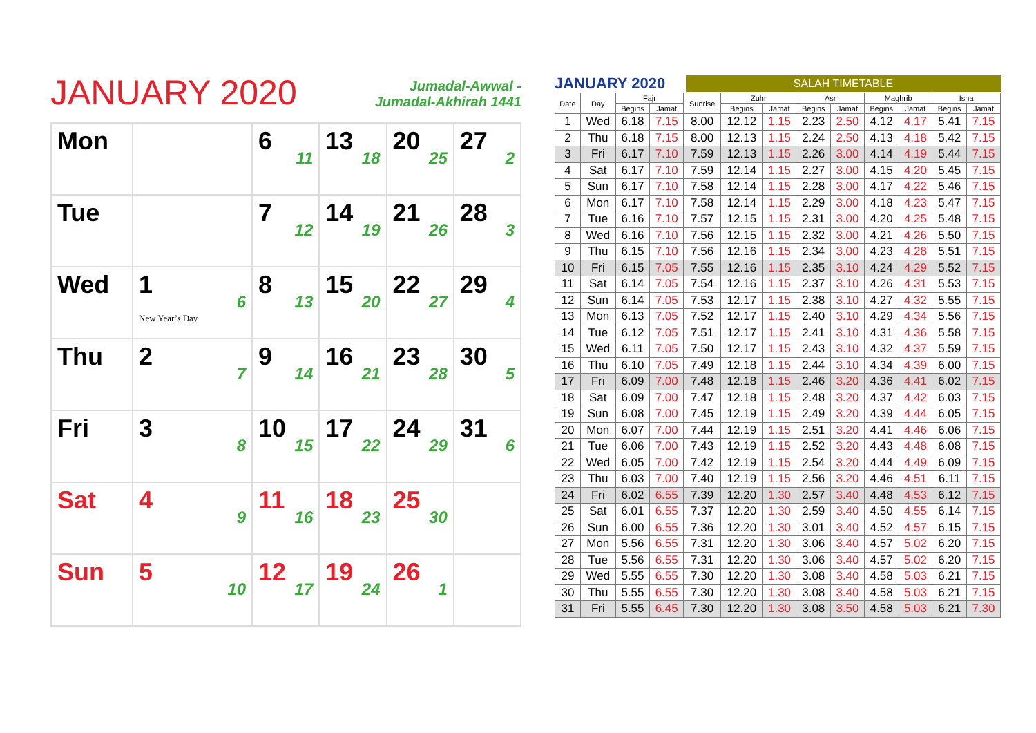JANUARY 2020
Jumadal-Awwal -
Jumadal-Akhirah 1441
| Mon | | 6 11 | 13 18 | 20 25 | 27 2 |
| Tue | | 7 12 | 14 19 | 21 26 | 28 3 |
| Wed | 1 6 New Year’s Day | 8 13 | 15 20 | 22 27 | 29 4 |
| Thu | 2 7 | 9 14 | 16 21 | 23 28 | 30 5 |
| Fri | 3 8 | 10 15 | 17 22 | 24 29 | 31 6 |
| Sat | 4 9 | 11 16 | 18 23 | 25 30 | |
| Sun | 5 10 | 12 17 | 19 24 | 26 1 | |
JANUARY 2020 SALAH TIMETABLE
| Date | Day | Fajr | | Sunrise | Zuhr | | Asr | | Maghrib | | Isha | |
| --- | --- | --- | --- | --- | --- | --- | --- | --- | --- | --- | --- | --- |
| | | Begins | Jamat | | Begins | Jamat | Begins | Jamat | Begins | Jamat | Begins | Jamat |
| 1 | Wed | 6.18 | 7.15 | 8.00 | 12.12 | 1.15 | 2.23 | 2.50 | 4.12 | 4.17 | 5.41 | 7.15 |
| 2 | Thu | 6.18 | 7.15 | 8.00 | 12.13 | 1.15 | 2.24 | 2.50 | 4.13 | 4.18 | 5.42 | 7.15 |
| 3 | Fri | 6.17 | 7.10 | 7.59 | 12.13 | 1.15 | 2.26 | 3.00 | 4.14 | 4.19 | 5.44 | 7.15 |
| 4 | Sat | 6.17 | 7.10 | 7.59 | 12.14 | 1.15 | 2.27 | 3.00 | 4.15 | 4.20 | 5.45 | 7.15 |
| 5 | Sun | 6.17 | 7.10 | 7.58 | 12.14 | 1.15 | 2.28 | 3.00 | 4.17 | 4.22 | 5.46 | 7.15 |
| 6 | Mon | 6.17 | 7.10 | 7.58 | 12.14 | 1.15 | 2.29 | 3.00 | 4.18 | 4.23 | 5.47 | 7.15 |
| 7 | Tue | 6.16 | 7.10 | 7.57 | 12.15 | 1.15 | 2.31 | 3.00 | 4.20 | 4.25 | 5.48 | 7.15 |
| 8 | Wed | 6.16 | 7.10 | 7.56 | 12.15 | 1.15 | 2.32 | 3.00 | 4.21 | 4.26 | 5.50 | 7.15 |
| 9 | Thu | 6.15 | 7.10 | 7.56 | 12.16 | 1.15 | 2.34 | 3.00 | 4.23 | 4.28 | 5.51 | 7.15 |
| 10 | Fri | 6.15 | 7.05 | 7.55 | 12.16 | 1.15 | 2.35 | 3.10 | 4.24 | 4.29 | 5.52 | 7.15 |
| 11 | Sat | 6.14 | 7.05 | 7.54 | 12.16 | 1.15 | 2.37 | 3.10 | 4.26 | 4.31 | 5.53 | 7.15 |
| 12 | Sun | 6.14 | 7.05 | 7.53 | 12.17 | 1.15 | 2.38 | 3.10 | 4.27 | 4.32 | 5.55 | 7.15 |
| 13 | Mon | 6.13 | 7.05 | 7.52 | 12.17 | 1.15 | 2.40 | 3.10 | 4.29 | 4.34 | 5.56 | 7.15 |
| 14 | Tue | 6.12 | 7.05 | 7.51 | 12.17 | 1.15 | 2.41 | 3.10 | 4.31 | 4.36 | 5.58 | 7.15 |
| 15 | Wed | 6.11 | 7.05 | 7.50 | 12.17 | 1.15 | 2.43 | 3.10 | 4.32 | 4.37 | 5.59 | 7.15 |
| 16 | Thu | 6.10 | 7.05 | 7.49 | 12.18 | 1.15 | 2.44 | 3.10 | 4.34 | 4.39 | 6.00 | 7.15 |
| 17 | Fri | 6.09 | 7.00 | 7.48 | 12.18 | 1.15 | 2.46 | 3.20 | 4.36 | 4.41 | 6.02 | 7.15 |
| 18 | Sat | 6.09 | 7.00 | 7.47 | 12.18 | 1.15 | 2.48 | 3.20 | 4.37 | 4.42 | 6.03 | 7.15 |
| 19 | Sun | 6.08 | 7.00 | 7.45 | 12.19 | 1.15 | 2.49 | 3.20 | 4.39 | 4.44 | 6.05 | 7.15 |
| 20 | Mon | 6.07 | 7.00 | 7.44 | 12.19 | 1.15 | 2.51 | 3.20 | 4.41 | 4.46 | 6.06 | 7.15 |
| 21 | Tue | 6.06 | 7.00 | 7.43 | 12.19 | 1.15 | 2.52 | 3.20 | 4.43 | 4.48 | 6.08 | 7.15 |
| 22 | Wed | 6.05 | 7.00 | 7.42 | 12.19 | 1.15 | 2.54 | 3.20 | 4.44 | 4.49 | 6.09 | 7.15 |
| 23 | Thu | 6.03 | 7.00 | 7.40 | 12.19 | 1.15 | 2.56 | 3.20 | 4.46 | 4.51 | 6.11 | 7.15 |
| 24 | Fri | 6.02 | 6.55 | 7.39 | 12.20 | 1.30 | 2.57 | 3.40 | 4.48 | 4.53 | 6.12 | 7.15 |
| 25 | Sat | 6.01 | 6.55 | 7.37 | 12.20 | 1.30 | 2.59 | 3.40 | 4.50 | 4.55 | 6.14 | 7.15 |
| 26 | Sun | 6.00 | 6.55 | 7.36 | 12.20 | 1.30 | 3.01 | 3.40 | 4.52 | 4.57 | 6.15 | 7.15 |
| 27 | Mon | 5.56 | 6.55 | 7.31 | 12.20 | 1.30 | 3.06 | 3.40 | 4.57 | 5.02 | 6.20 | 7.15 |
| 28 | Tue | 5.56 | 6.55 | 7.31 | 12.20 | 1.30 | 3.06 | 3.40 | 4.57 | 5.02 | 6.20 | 7.15 |
| 29 | Wed | 5.55 | 6.55 | 7.30 | 12.20 | 1.30 | 3.08 | 3.40 | 4.58 | 5.03 | 6.21 | 7.15 |
| 30 | Thu | 5.55 | 6.55 | 7.30 | 12.20 | 1.30 | 3.08 | 3.40 | 4.58 | 5.03 | 6.21 | 7.15 |
| 31 | Fri | 5.55 | 6.45 | 7.30 | 12.20 | 1.30 | 3.08 | 3.50 | 4.58 | 5.03 | 6.21 | 7.30 |